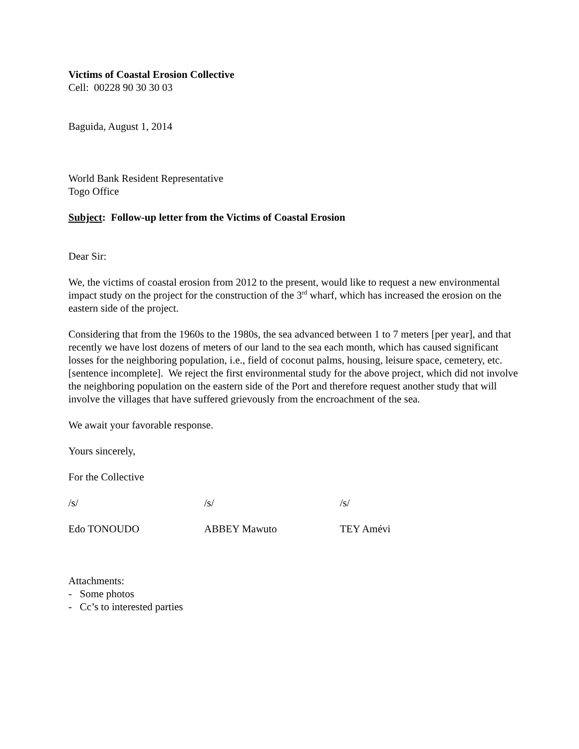Victims of Coastal Erosion Collective
Cell: 00228 90 30 30 03
Baguida, August 1, 2014
World Bank Resident Representative
Togo Office
Subject: Follow-up letter from the Victims of Coastal Erosion
Dear Sir:
We, the victims of coastal erosion from 2012 to the present, would like to request a new environmental impact study on the project for the construction of the 3<sup>rd</sup> wharf, which has increased the erosion on the eastern side of the project.
Considering that from the 1960s to the 1980s, the sea advanced between 1 to 7 meters [per year], and that recently we have lost dozens of meters of our land to the sea each month, which has caused significant losses for the neighboring population, i.e., field of coconut palms, housing, leisure space, cemetery, etc. [sentence incomplete]. We reject the first environmental study for the above project, which did not involve the neighboring population on the eastern side of the Port and therefore request another study that will involve the villages that have suffered grievously from the encroachment of the sea.
We await your favorable response.
Yours sincerely,
For the Collective
/s/ /s/ /s/
Edo TONOUDO ABBEY Mawuto TEY Amévi
Attachments:
- Some photos
- Cc’s to interested parties